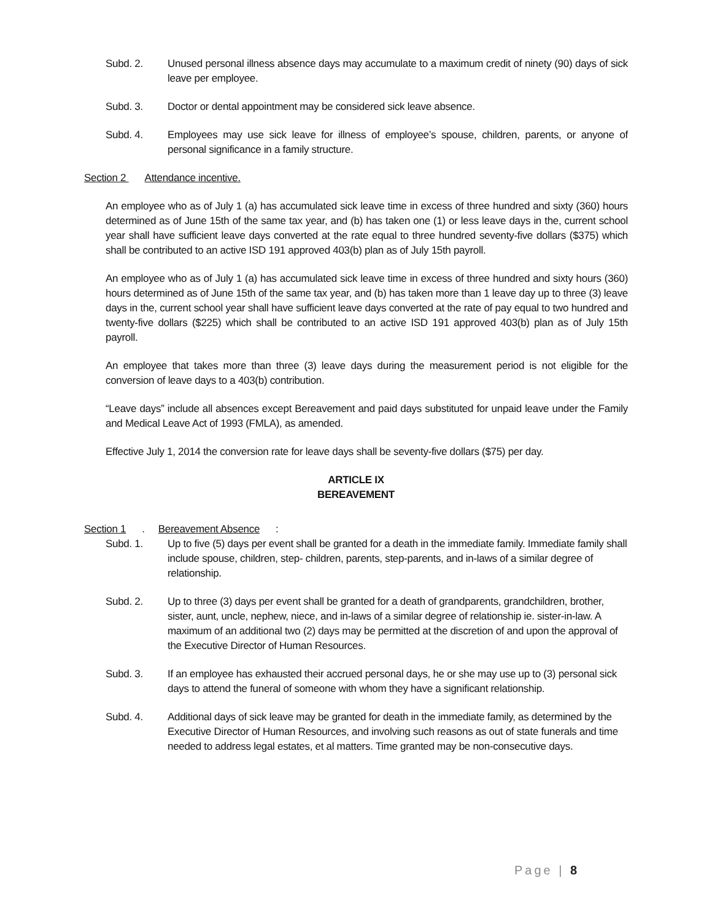Subd. 2. Unused personal illness absence days may accumulate to a maximum credit of ninety (90) days of sick leave per employee.
Subd. 3. Doctor or dental appointment may be considered sick leave absence.
Subd. 4. Employees may use sick leave for illness of employee’s spouse, children, parents, or anyone of personal significance in a family structure.
Section 2 Attendance incentive.
An employee who as of July 1 (a) has accumulated sick leave time in excess of three hundred and sixty (360) hours determined as of June 15th of the same tax year, and (b) has taken one (1) or less leave days in the, current school year shall have sufficient leave days converted at the rate equal to three hundred seventy-five dollars ($375) which shall be contributed to an active ISD 191 approved 403(b) plan as of July 15th payroll.
An employee who as of July 1 (a) has accumulated sick leave time in excess of three hundred and sixty hours (360) hours determined as of June 15th of the same tax year, and (b) has taken more than 1 leave day up to three (3) leave days in the, current school year shall have sufficient leave days converted at the rate of pay equal to two hundred and twenty-five dollars ($225) which shall be contributed to an active ISD 191 approved 403(b) plan as of July 15th payroll.
An employee that takes more than three (3) leave days during the measurement period is not eligible for the conversion of leave days to a 403(b) contribution.
“Leave days” include all absences except Bereavement and paid days substituted for unpaid leave under the Family and Medical Leave Act of 1993 (FMLA), as amended.
Effective July 1, 2014 the conversion rate for leave days shall be seventy-five dollars ($75) per day.
ARTICLE IX
BEREAVEMENT
Section 1. Bereavement Absence:
Subd. 1. Up to five (5) days per event shall be granted for a death in the immediate family. Immediate family shall include spouse, children, step- children, parents, step-parents, and in-laws of a similar degree of relationship.
Subd. 2. Up to three (3) days per event shall be granted for a death of grandparents, grandchildren, brother, sister, aunt, uncle, nephew, niece, and in-laws of a similar degree of relationship ie. sister-in-law. A maximum of an additional two (2) days may be permitted at the discretion of and upon the approval of the Executive Director of Human Resources.
Subd. 3. If an employee has exhausted their accrued personal days, he or she may use up to (3) personal sick days to attend the funeral of someone with whom they have a significant relationship.
Subd. 4. Additional days of sick leave may be granted for death in the immediate family, as determined by the Executive Director of Human Resources, and involving such reasons as out of state funerals and time needed to address legal estates, et al matters. Time granted may be non-consecutive days.
Page | 8